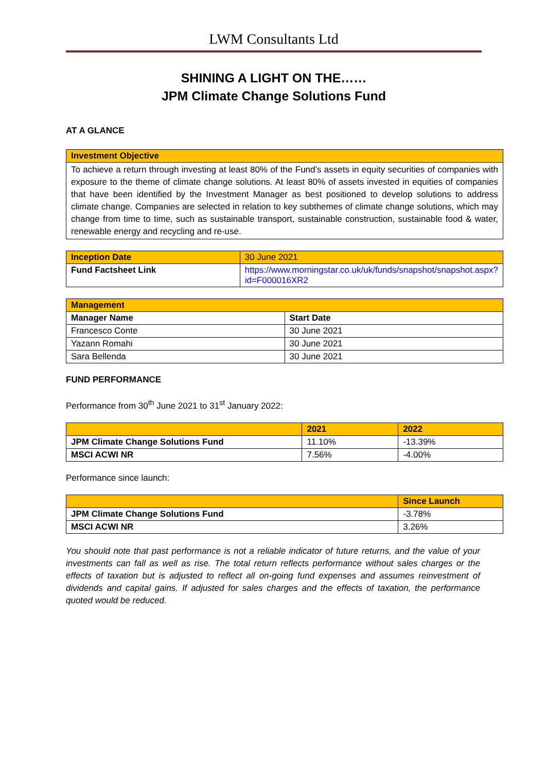LWM Consultants Ltd
SHINING A LIGHT ON THE……
JPM Climate Change Solutions Fund
AT A GLANCE
| Investment Objective |
| To achieve a return through investing at least 80% of the Fund’s assets in equity securities of companies with exposure to the theme of climate change solutions. At least 80% of assets invested in equities of companies that have been identified by the Investment Manager as best positioned to develop solutions to address climate change. Companies are selected in relation to key subthemes of climate change solutions, which may change from time to time, such as sustainable transport, sustainable construction, sustainable food & water, renewable energy and recycling and re-use. |
| Inception Date | 30 June 2021 |
| Fund Factsheet Link | https://www.morningstar.co.uk/uk/funds/snapshot/snapshot.aspx?id=F000016XR2 |
| Management | |
| Manager Name | Start Date |
| Francesco Conte | 30 June 2021 |
| Yazann Romahi | 30 June 2021 |
| Sara Bellenda | 30 June 2021 |
FUND PERFORMANCE
Performance from 30<sup>th</sup> June 2021 to 31<sup>st</sup> January 2022:
| | 2021 | 2022 |
| --- | --- | --- |
| JPM Climate Change Solutions Fund | 11.10% | -13.39% |
| MSCI ACWI NR | 7.56% | -4.00% |
Performance since launch:
| | Since Launch |
| --- | --- |
| JPM Climate Change Solutions Fund | -3.78% |
| MSCI ACWI NR | 3.26% |
You should note that past performance is not a reliable indicator of future returns, and the value of your investments can fall as well as rise. The total return reflects performance without sales charges or the effects of taxation but is adjusted to reflect all on-going fund expenses and assumes reinvestment of dividends and capital gains. If adjusted for sales charges and the effects of taxation, the performance quoted would be reduced.